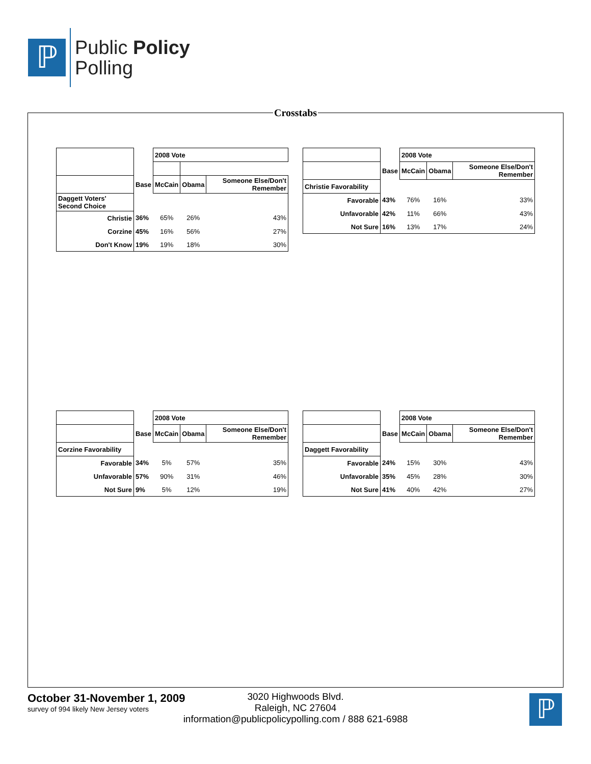ℙ
Public Policy
Polling
Crosstabs
| | | 2008 Vote | | |
| | Base | McCain | Obama | Someone Else/Don't Remember |
| Daggett Voters' Second Choice | | | | |
| Christie | 36% | 65% | 26% | 43% |
| Corzine | 45% | 16% | 56% | 27% |
| Don't Know | 19% | 19% | 18% | 30% |
| | | 2008 Vote | | |
| | Base | McCain | Obama | Someone Else/Don't Remember |
| Christie Favorability | | | | |
| Favorable | 43% | 76% | 16% | 33% |
| Unfavorable | 42% | 11% | 66% | 43% |
| Not Sure | 16% | 13% | 17% | 24% |
| | | 2008 Vote | | |
| | Base | McCain | Obama | Someone Else/Don't Remember |
| Corzine Favorability | | | | |
| Favorable | 34% | 5% | 57% | 35% |
| Unfavorable | 57% | 90% | 31% | 46% |
| Not Sure | 9% | 5% | 12% | 19% |
| | | 2008 Vote | | |
| | Base | McCain | Obama | Someone Else/Don't Remember |
| Daggett Favorability | | | | |
| Favorable | 24% | 15% | 30% | 43% |
| Unfavorable | 35% | 45% | 28% | 30% |
| Not Sure | 41% | 40% | 42% | 27% |
October 31-November 1, 2009
survey of 994 likely New Jersey voters
3020 Highwoods Blvd.
Raleigh, NC 27604
information@publicpolicypolling.com / 888 621-6988
ℙ